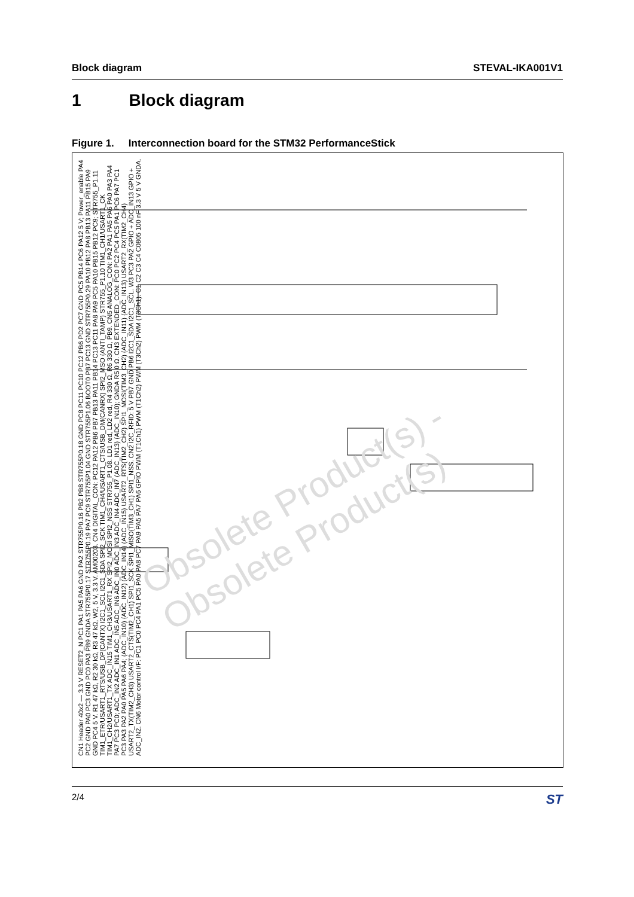Block diagram STEVAL-IKA001V1
1 Block diagram
Figure 1. Interconnection board for the STM32 PerformanceStick
Obsolete Product(s) - Obsolete Product(s)
CN1 Header 40x2 — 3.3 V RESET2_N PC1 PA1 PA5 PA6 GND PA2 STR755P0.16 PB2 PB8 STR755P0.18 GND PC8 PC11 PC10 PC12 PB6 PD2 PC7 GND PC5 PB14 PC6 PA12 5 V; Power_enable PA4 PC2 GND PA0 PC3 GND PC0 PA3 PB9 GNDA STR755P0.17 STR755P0.19 PA7 PC9 STR755P1.04 GND STR755P1.06 BOOT0 PB7 PC13 GND STR755P0.29 PA10 PB12 PA8 PB13 PA11 PB15 PA9 GND PC4 5 V. R1 47 kΩ, R2 30 kΩ, R3 47 kΩ, W2, 5 V, 3.3 V. AM00203. CN4 DIGITAL_CON: PC12 PA12 PB6 PB7 PB13 PA11 PB14 PC13 PC11 PA8 PA9 PC5 PA10 PB15 PB12 PC9; STR755_P1.11 TIM1_ETR/USART1_RTS/USB_DP(CANTX) I2C1_SCL I2C1_SDA SPI2_SCK TIM1_CH4/USART1_CTS/USB_DM(CANRX) SPI2_MSO (ANTI_TAMP) STR755_P1.10 TIM1_CH1/USART1_CK TIM1_CH2/USART1_TX ADC_IN15 TIM1_CH3/USART1_RX SPI2_MOSI SPI2_NSS STR755_P1.08. LD1 red, LD2 red, R4 330 Ω, R6 330 Ω, PB9. CN5 ANALOG_CON: PA2 PA1 PA5 PA6 PA0 PA3 PA4 PA7 PC3 PC0; ADC_IN2 ADC_IN1 ADC_IN5 ADC_IN6 ADC_IN0 ADC_IN3 ADC_IN4 ADC_IN7 (ADC_IN13) (ADC_IN10); GNDA R5 0 Ω. CN3 EXTENDED_CON: PC0 PC2 PC4 PC5 PA1 PC6 PA7 PC1 PC3 PA3 PA2 PA0 PA5 PA6 PA4; (ADC_IN10) (ADC_IN12) (ADC_IN14) (ADC_IN15) USART2_RTS(TIM2_CH2) SPI1_MOSI(TIM3_CH2) (ADC_IN11) (ADC_IN13) USART2_RX(TIM2_CH4) USART2_TX(TIM2_CH3) USART2_CTS(TIM2_CH1) SPI1_SCK SPI1_MISO(TIM3_CH1) SPI1_NSS. CN2 I2C_RFID: 5 V PB7 GND PB6 I2C1_SDA I2C1_SCL. W3 PC3 PA2 GPIO + ADC_IN13 GPIO + ADC_IN2. CN6 Motor control I/F: PC1 PC0 PC4 PA1 PC5 PA0 PA8 PC7 PA9 PA5 PA7 PA6 GPIO PWM (T1Ch1) PWM (T1Ch2) PWM (T3Ch2) PWM (T3Ch1). C1 C2 C3 C4 C0805 100 nF 3.3 V 5 V GNDA.
2/4
ST